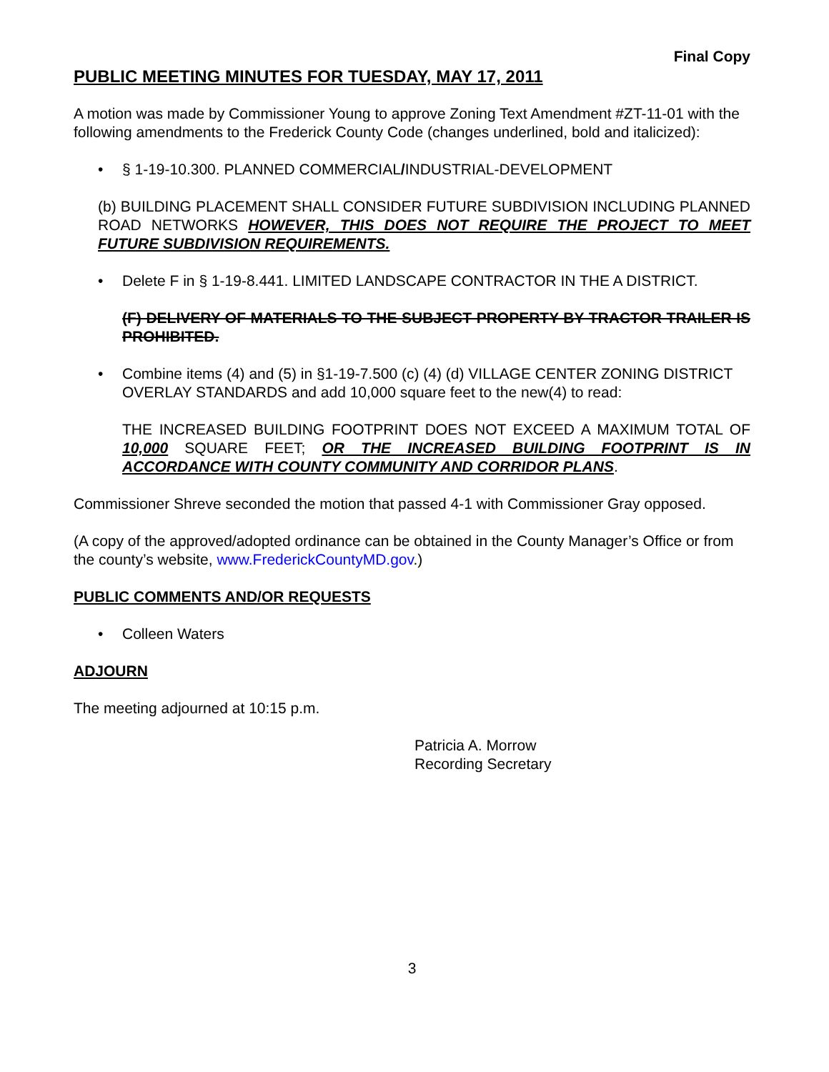Final Copy
PUBLIC MEETING MINUTES FOR TUESDAY, MAY 17, 2011
A motion was made by Commissioner Young to approve Zoning Text Amendment #ZT-11-01 with the following amendments to the Frederick County Code (changes underlined, bold and italicized):
• § 1-19-10.300. PLANNED COMMERCIAL/INDUSTRIAL-DEVELOPMENT
(b) BUILDING PLACEMENT SHALL CONSIDER FUTURE SUBDIVISION INCLUDING PLANNED ROAD NETWORKS HOWEVER, THIS DOES NOT REQUIRE THE PROJECT TO MEET FUTURE SUBDIVISION REQUIREMENTS.
• Delete F in § 1-19-8.441. LIMITED LANDSCAPE CONTRACTOR IN THE A DISTRICT.
(F) DELIVERY OF MATERIALS TO THE SUBJECT PROPERTY BY TRACTOR TRAILER IS PROHIBITED.
• Combine items (4) and (5) in §1-19-7.500 (c) (4) (d) VILLAGE CENTER ZONING DISTRICT OVERLAY STANDARDS and add 10,000 square feet to the new(4) to read:
THE INCREASED BUILDING FOOTPRINT DOES NOT EXCEED A MAXIMUM TOTAL OF 10,000 SQUARE FEET; OR THE INCREASED BUILDING FOOTPRINT IS IN ACCORDANCE WITH COUNTY COMMUNITY AND CORRIDOR PLANS.
Commissioner Shreve seconded the motion that passed 4-1 with Commissioner Gray opposed.
(A copy of the approved/adopted ordinance can be obtained in the County Manager’s Office or from the county’s website, www.FrederickCountyMD.gov.)
PUBLIC COMMENTS AND/OR REQUESTS
• Colleen Waters
ADJOURN
The meeting adjourned at 10:15 p.m.
Patricia A. Morrow
Recording Secretary
3